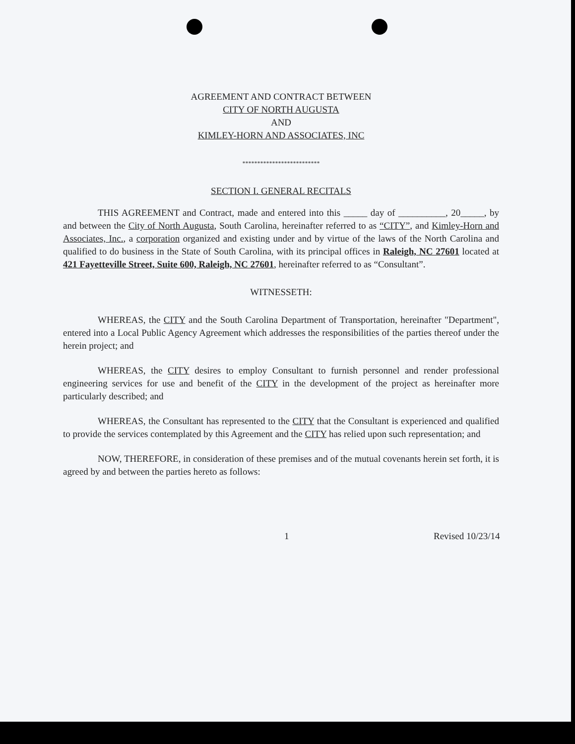AGREEMENT AND CONTRACT BETWEEN
CITY OF NORTH AUGUSTA
AND
KIMLEY-HORN AND ASSOCIATES, INC
**************************
SECTION I. GENERAL RECITALS
THIS AGREEMENT and Contract, made and entered into this _____ day of __________, 20_____, by and between the City of North Augusta, South Carolina, hereinafter referred to as “CITY”, and Kimley-Horn and Associates, Inc., a corporation organized and existing under and by virtue of the laws of the North Carolina and qualified to do business in the State of South Carolina, with its principal offices in Raleigh, NC 27601 located at 421 Fayetteville Street, Suite 600, Raleigh, NC 27601, hereinafter referred to as “Consultant”.
WITNESSETH:
WHEREAS, the CITY and the South Carolina Department of Transportation, hereinafter "Department", entered into a Local Public Agency Agreement which addresses the responsibilities of the parties thereof under the herein project; and
WHEREAS, the CITY desires to employ Consultant to furnish personnel and render professional engineering services for use and benefit of the CITY in the development of the project as hereinafter more particularly described; and
WHEREAS, the Consultant has represented to the CITY that the Consultant is experienced and qualified to provide the services contemplated by this Agreement and the CITY has relied upon such representation; and
NOW, THEREFORE, in consideration of these premises and of the mutual covenants herein set forth, it is agreed by and between the parties hereto as follows:
1 Revised 10/23/14